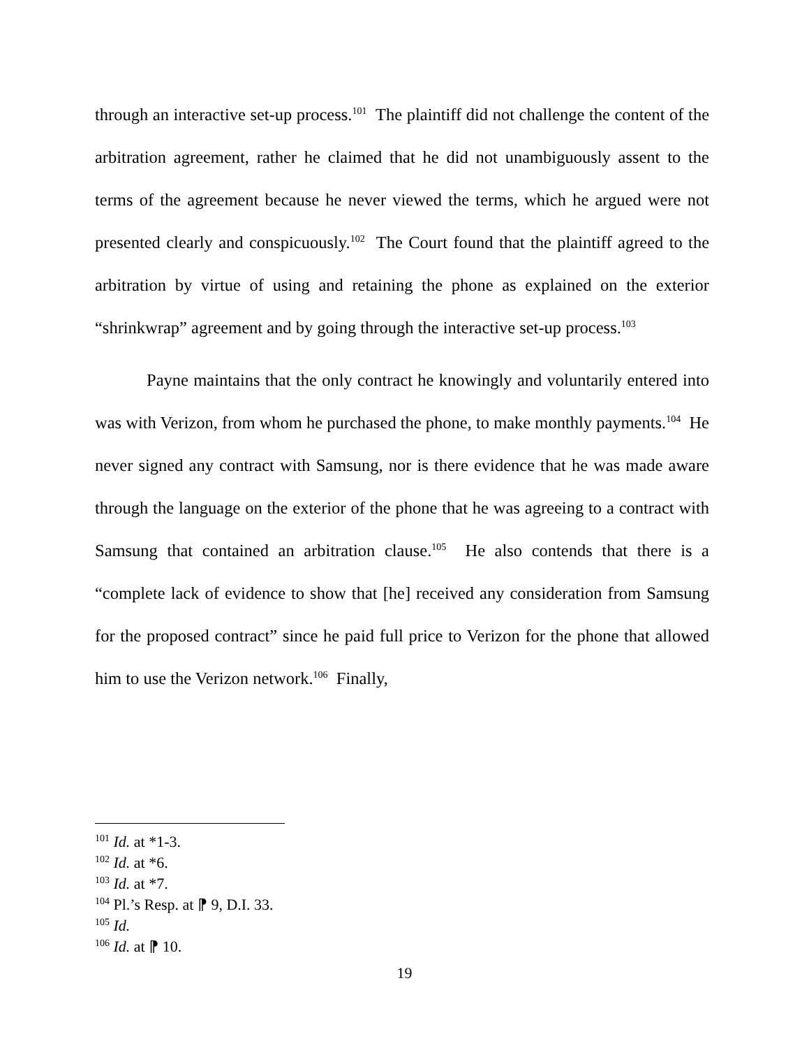through an interactive set-up process.<sup>101</sup> The plaintiff did not challenge the content of the arbitration agreement, rather he claimed that he did not unambiguously assent to the terms of the agreement because he never viewed the terms, which he argued were not presented clearly and conspicuously.<sup>102</sup> The Court found that the plaintiff agreed to the arbitration by virtue of using and retaining the phone as explained on the exterior “shrinkwrap” agreement and by going through the interactive set-up process.<sup>103</sup>
Payne maintains that the only contract he knowingly and voluntarily entered into was with Verizon, from whom he purchased the phone, to make monthly payments.<sup>104</sup> He never signed any contract with Samsung, nor is there evidence that he was made aware through the language on the exterior of the phone that he was agreeing to a contract with Samsung that contained an arbitration clause.<sup>105</sup> He also contends that there is a “complete lack of evidence to show that [he] received any consideration from Samsung for the proposed contract” since he paid full price to Verizon for the phone that allowed him to use the Verizon network.<sup>106</sup> Finally,
<sup>101</sup> Id. at *1-3.
<sup>102</sup> Id. at *6.
<sup>103</sup> Id. at *7.
<sup>104</sup> Pl.’s Resp. at ⁋ 9, D.I. 33.
<sup>105</sup> Id.
<sup>106</sup> Id. at ⁋ 10.
19